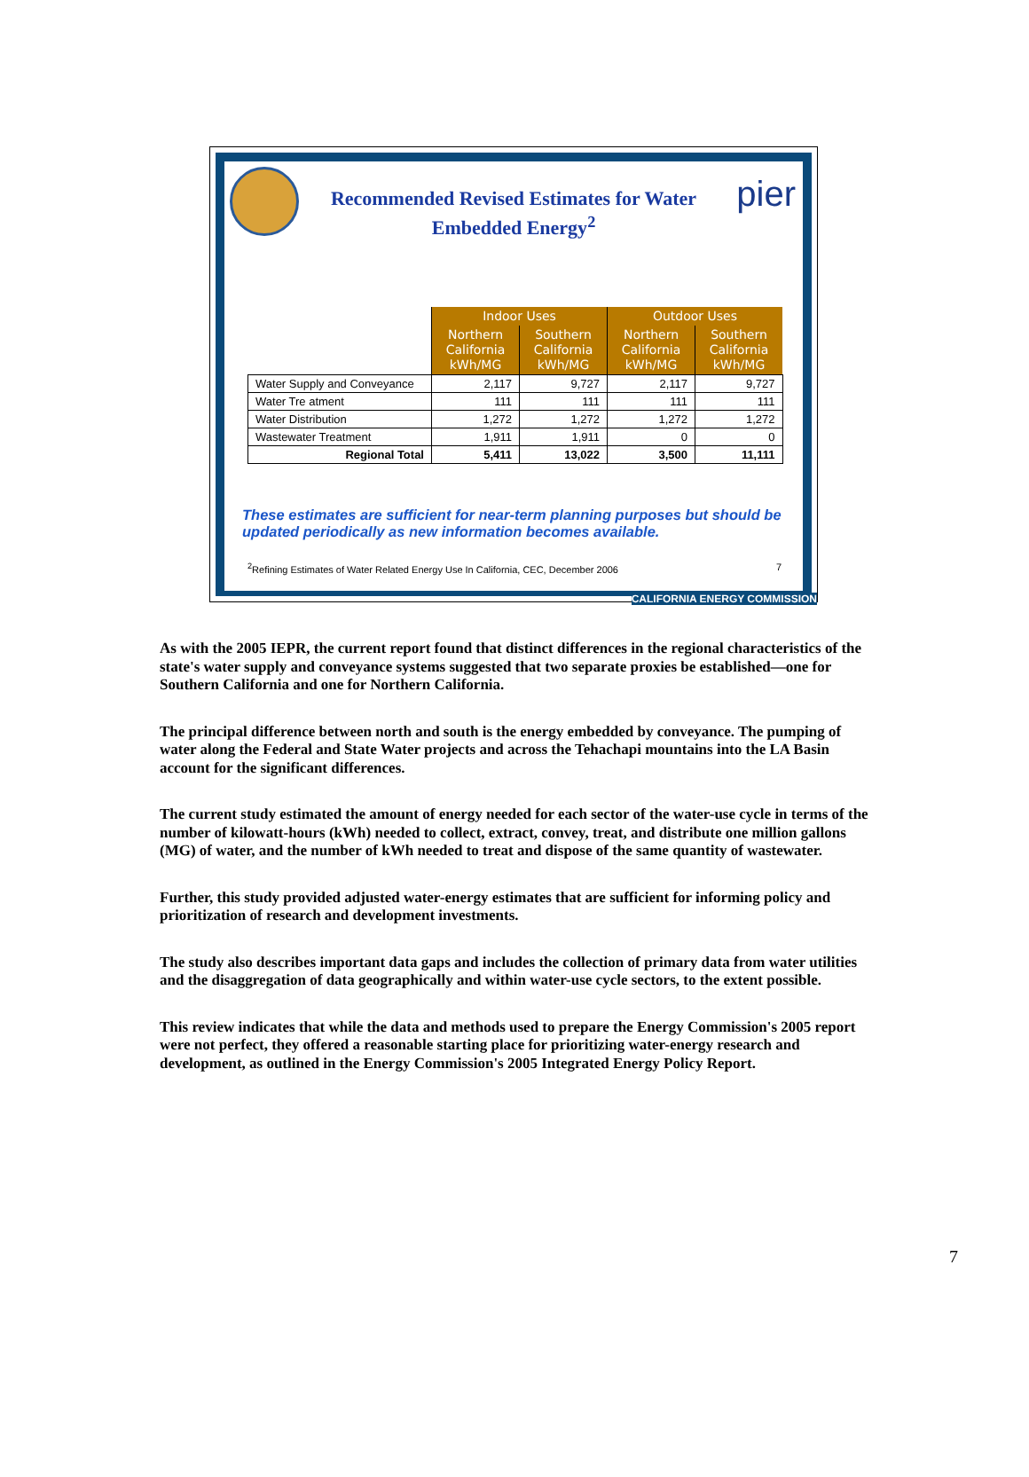pier
Recommended Revised Estimates for Water Embedded Energy<sup>2</sup>
| | Indoor Uses | | Outdoor Uses | |
| --- | --- | --- | --- | --- |
| | Northern California kWh/MG | Southern California kWh/MG | Northern California kWh/MG | Southern California kWh/MG |
| Water Supply and Conveyance | 2,117 | 9,727 | 2,117 | 9,727 |
| Water Tre atment | 111 | 111 | 111 | 111 |
| Water Distribution | 1,272 | 1,272 | 1,272 | 1,272 |
| Wastewater Treatment | 1,911 | 1,911 | 0 | 0 |
| Regional Total | 5,411 | 13,022 | 3,500 | 11,111 |
These estimates are sufficient for near-term planning purposes but should be updated periodically as new information becomes available.
<sup>2</sup> Refining Estimates of Water Related Energy Use In California, CEC, December 2006 7
CALIFORNIA ENERGY COMMISSION
As with the 2005 IEPR, the current report found that distinct differences in the regional characteristics of the state's water supply and conveyance systems suggested that two separate proxies be established—one for Southern California and one for Northern California.
The principal difference between north and south is the energy embedded by conveyance. The pumping of water along the Federal and State Water projects and across the Tehachapi mountains into the LA Basin account for the significant differences.
The current study estimated the amount of energy needed for each sector of the water-use cycle in terms of the number of kilowatt-hours (kWh) needed to collect, extract, convey, treat, and distribute one million gallons (MG) of water, and the number of kWh needed to treat and dispose of the same quantity of wastewater.
Further, this study provided adjusted water-energy estimates that are sufficient for informing policy and prioritization of research and development investments.
The study also describes important data gaps and includes the collection of primary data from water utilities and the disaggregation of data geographically and within water-use cycle sectors, to the extent possible.
This review indicates that while the data and methods used to prepare the Energy Commission's 2005 report were not perfect, they offered a reasonable starting place for prioritizing water-energy research and development, as outlined in the Energy Commission's 2005 Integrated Energy Policy Report.
7